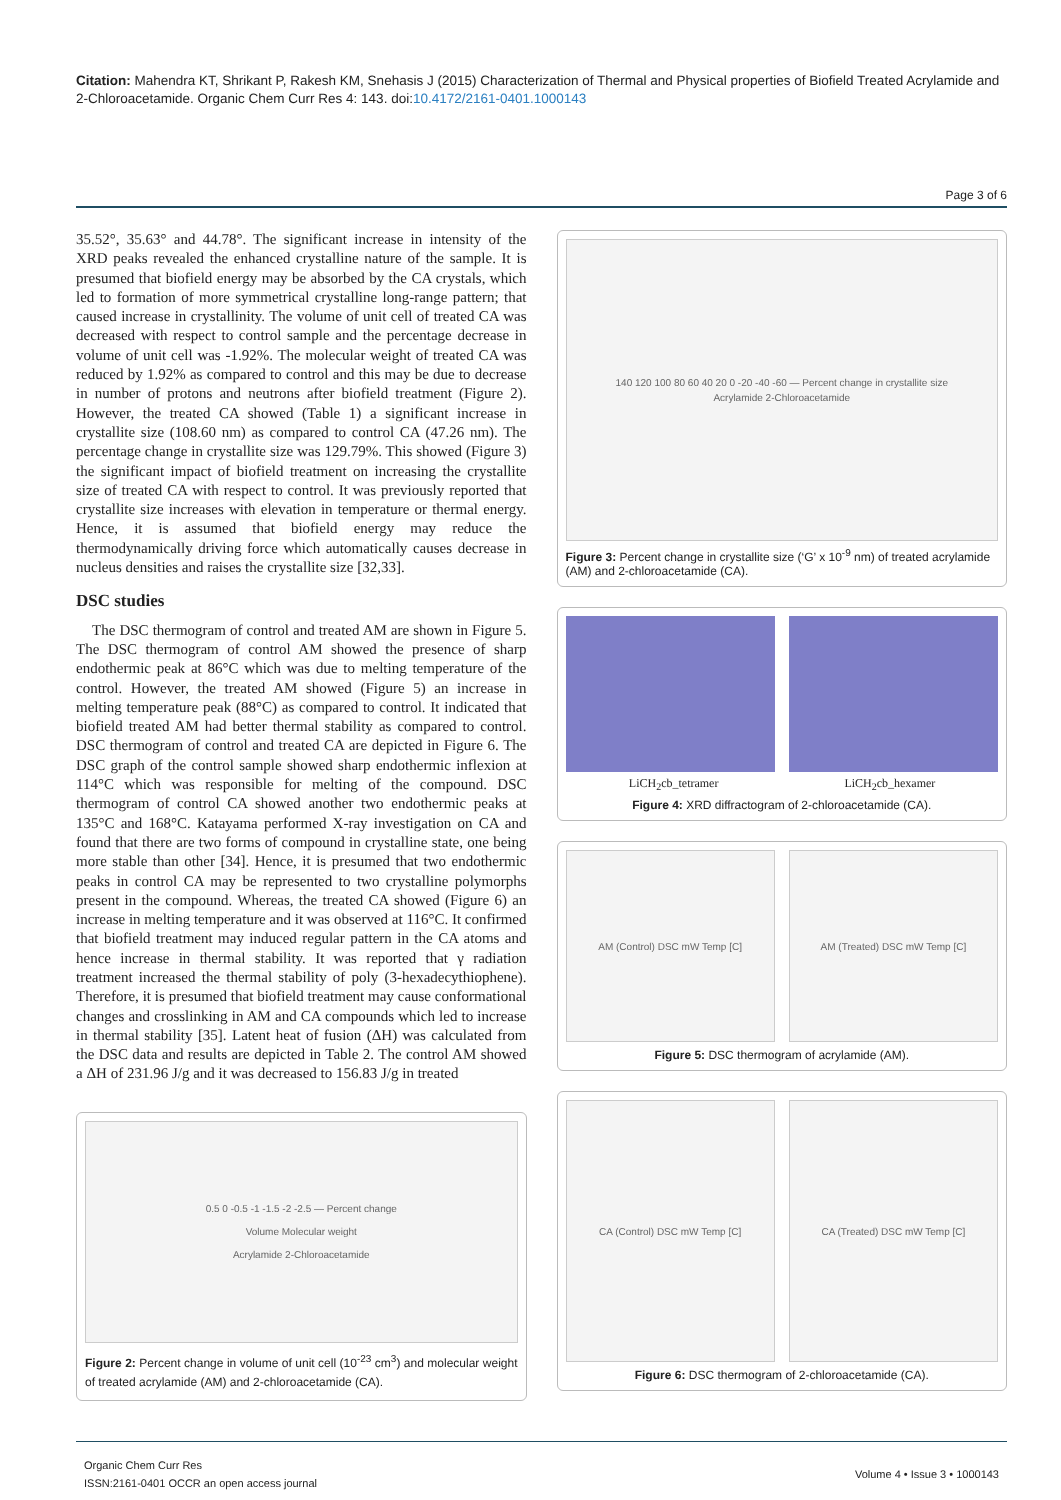Citation: Mahendra KT, Shrikant P, Rakesh KM, Snehasis J (2015) Characterization of Thermal and Physical properties of Biofield Treated Acrylamide and 2-Chloroacetamide. Organic Chem Curr Res 4: 143. doi:10.4172/2161-0401.1000143
Page 3 of 6
35.52°, 35.63° and 44.78°. The significant increase in intensity of the XRD peaks revealed the enhanced crystalline nature of the sample. It is presumed that biofield energy may be absorbed by the CA crystals, which led to formation of more symmetrical crystalline long-range pattern; that caused increase in crystallinity. The volume of unit cell of treated CA was decreased with respect to control sample and the percentage decrease in volume of unit cell was -1.92%. The molecular weight of treated CA was reduced by 1.92% as compared to control and this may be due to decrease in number of protons and neutrons after biofield treatment (Figure 2). However, the treated CA showed (Table 1) a significant increase in crystallite size (108.60 nm) as compared to control CA (47.26 nm). The percentage change in crystallite size was 129.79%. This showed (Figure 3) the significant impact of biofield treatment on increasing the crystallite size of treated CA with respect to control. It was previously reported that crystallite size increases with elevation in temperature or thermal energy. Hence, it is assumed that biofield energy may reduce the thermodynamically driving force which automatically causes decrease in nucleus densities and raises the crystallite size [32,33].
DSC studies
The DSC thermogram of control and treated AM are shown in Figure 5. The DSC thermogram of control AM showed the presence of sharp endothermic peak at 86°C which was due to melting temperature of the control. However, the treated AM showed (Figure 5) an increase in melting temperature peak (88°C) as compared to control. It indicated that biofield treated AM had better thermal stability as compared to control. DSC thermogram of control and treated CA are depicted in Figure 6. The DSC graph of the control sample showed sharp endothermic inflexion at 114°C which was responsible for melting of the compound. DSC thermogram of control CA showed another two endothermic peaks at 135°C and 168°C. Katayama performed X-ray investigation on CA and found that there are two forms of compound in crystalline state, one being more stable than other [34]. Hence, it is presumed that two endothermic peaks in control CA may be represented to two crystalline polymorphs present in the compound. Whereas, the treated CA showed (Figure 6) an increase in melting temperature and it was observed at 116°C. It confirmed that biofield treatment may induced regular pattern in the CA atoms and hence increase in thermal stability. It was reported that γ radiation treatment increased the thermal stability of poly (3-hexadecythiophene). Therefore, it is presumed that biofield treatment may cause conformational changes and crosslinking in AM and CA compounds which led to increase in thermal stability [35]. Latent heat of fusion (ΔH) was calculated from the DSC data and results are depicted in Table 2. The control AM showed a ΔH of 231.96 J/g and it was decreased to 156.83 J/g in treated
0.5 0 -0.5 -1 -1.5 -2 -2.5 — Percent change
Volume Molecular weight
Acrylamide 2-Chloroacetamide
Figure 2: Percent change in volume of unit cell (10<sup>-23</sup> cm<sup>3</sup>) and molecular weight of treated acrylamide (AM) and 2-chloroacetamide (CA).
140 120 100 80 60 40 20 0 -20 -40 -60 — Percent change in crystallite size
Acrylamide 2-Chloroacetamide
Figure 3: Percent change in crystallite size (‘G’ x 10<sup>-9</sup> nm) of treated acrylamide (AM) and 2-chloroacetamide (CA).
LiCH<sub>2</sub>cb_tetramer LiCH<sub>2</sub>cb_hexamer
Figure 4: XRD diffractogram of 2-chloroacetamide (CA).
AM (Control) DSC mW Temp [C] AM (Treated) DSC mW Temp [C]
Figure 5: DSC thermogram of acrylamide (AM).
CA (Control) DSC mW Temp [C] CA (Treated) DSC mW Temp [C]
Figure 6: DSC thermogram of 2-chloroacetamide (CA).
Organic Chem Curr Res
ISSN:2161-0401 OCCR an open access journal
Volume 4 • Issue 3 • 1000143